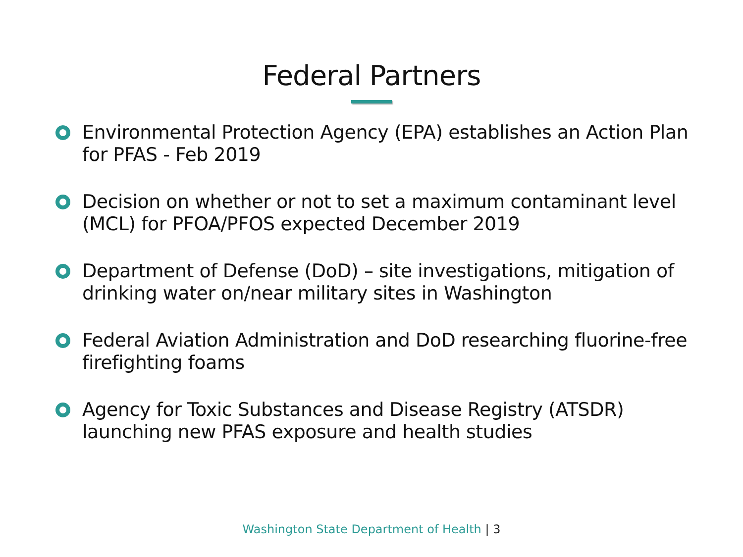Federal Partners
Environmental Protection Agency (EPA) establishes an Action Plan for PFAS - Feb 2019
Decision on whether or not to set a maximum contaminant level (MCL) for PFOA/PFOS expected December 2019
Department of Defense (DoD) – site investigations, mitigation of drinking water on/near military sites in Washington
Federal Aviation Administration and DoD researching fluorine-free firefighting foams
Agency for Toxic Substances and Disease Registry (ATSDR) launching new PFAS exposure and health studies
Washington State Department of Health | 3